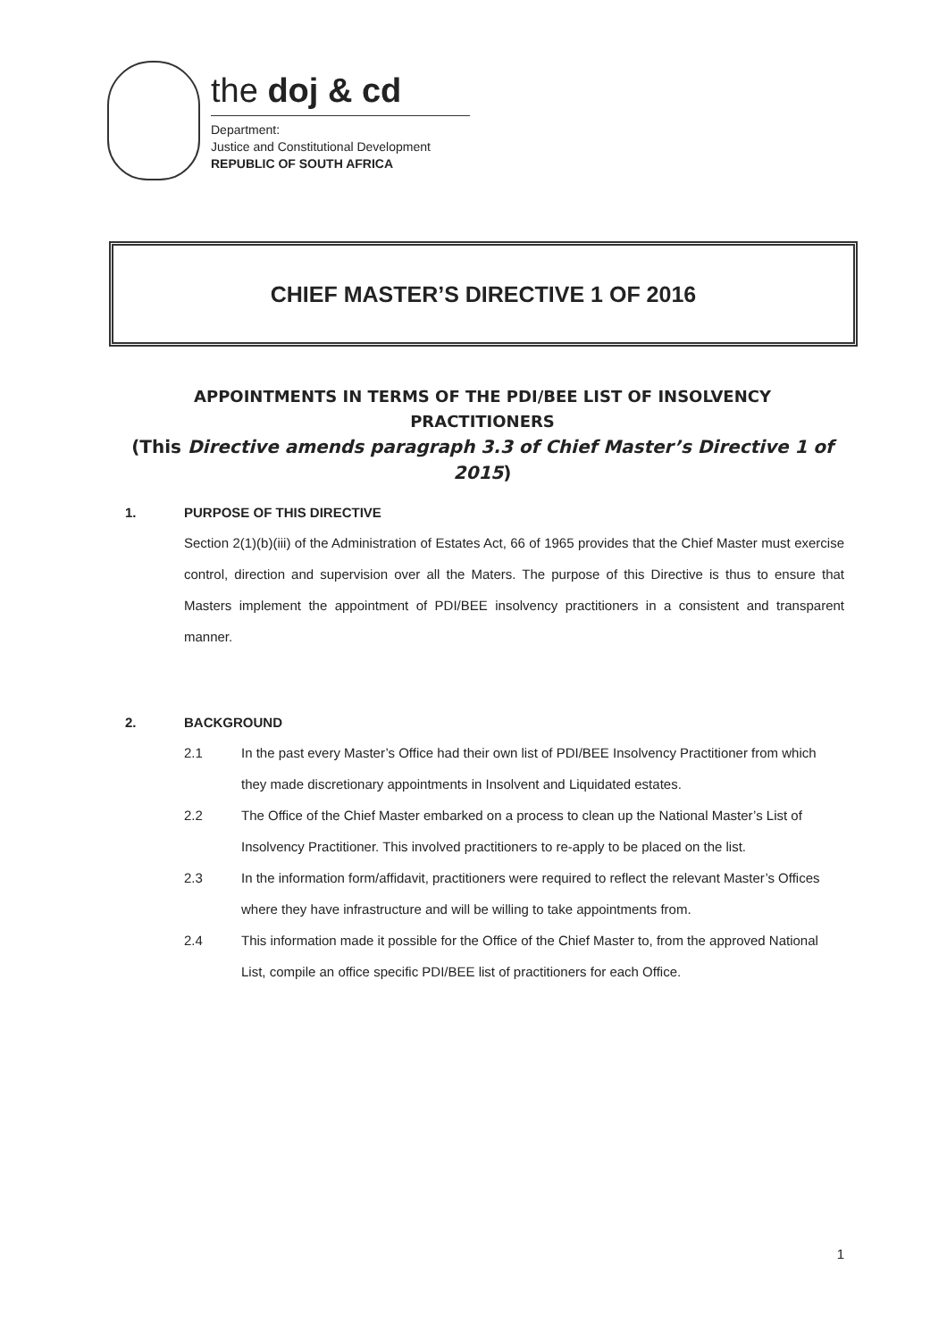the doj & cd
Department:
Justice and Constitutional Development
REPUBLIC OF SOUTH AFRICA
CHIEF MASTER’S DIRECTIVE 1 OF 2016
APPOINTMENTS IN TERMS OF THE PDI/BEE LIST OF INSOLVENCY
PRACTITIONERS
(This Directive amends paragraph 3.3 of Chief Master’s Directive 1 of 2015)
1. PURPOSE OF THIS DIRECTIVE
Section 2(1)(b)(iii) of the Administration of Estates Act, 66 of 1965 provides that the Chief Master must exercise control, direction and supervision over all the Maters. The purpose of this Directive is thus to ensure that Masters implement the appointment of PDI/BEE insolvency practitioners in a consistent and transparent manner.
2. BACKGROUND
2.1 In the past every Master’s Office had their own list of PDI/BEE Insolvency Practitioner from which they made discretionary appointments in Insolvent and Liquidated estates.
2.2 The Office of the Chief Master embarked on a process to clean up the National Master’s List of Insolvency Practitioner. This involved practitioners to re-apply to be placed on the list.
2.3 In the information form/affidavit, practitioners were required to reflect the relevant Master’s Offices where they have infrastructure and will be willing to take appointments from.
2.4 This information made it possible for the Office of the Chief Master to, from the approved National List, compile an office specific PDI/BEE list of practitioners for each Office.
1